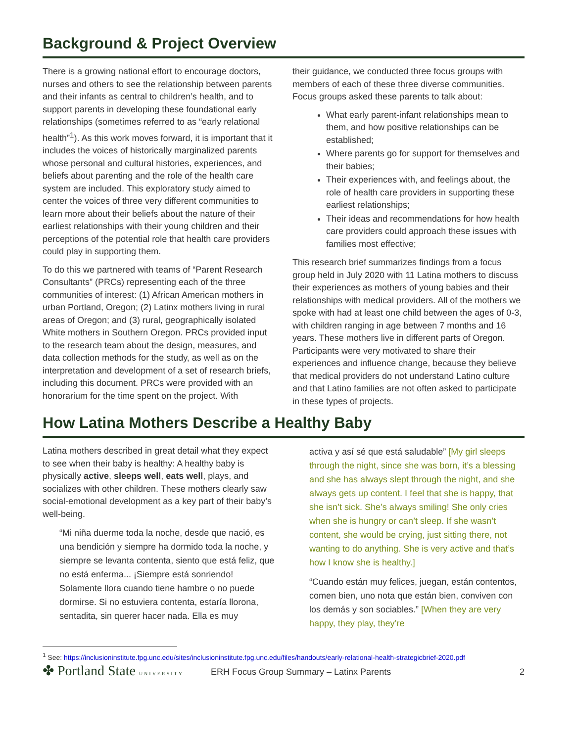Background & Project Overview
There is a growing national effort to encourage doctors, nurses and others to see the relationship between parents and their infants as central to children’s health, and to support parents in developing these foundational early relationships (sometimes referred to as “early relational health”<sup>1</sup>). As this work moves forward, it is important that it includes the voices of historically marginalized parents whose personal and cultural histories, experiences, and beliefs about parenting and the role of the health care system are included. This exploratory study aimed to center the voices of three very different communities to learn more about their beliefs about the nature of their earliest relationships with their young children and their perceptions of the potential role that health care providers could play in supporting them.
To do this we partnered with teams of “Parent Research Consultants” (PRCs) representing each of the three communities of interest: (1) African American mothers in urban Portland, Oregon; (2) Latinx mothers living in rural areas of Oregon; and (3) rural, geographically isolated White mothers in Southern Oregon. PRCs provided input to the research team about the design, measures, and data collection methods for the study, as well as on the interpretation and development of a set of research briefs, including this document. PRCs were provided with an honorarium for the time spent on the project. With
their guidance, we conducted three focus groups with members of each of these three diverse communities. Focus groups asked these parents to talk about:
What early parent-infant relationships mean to them, and how positive relationships can be established;
Where parents go for support for themselves and their babies;
Their experiences with, and feelings about, the role of health care providers in supporting these earliest relationships;
Their ideas and recommendations for how health care providers could approach these issues with families most effective;
This research brief summarizes findings from a focus group held in July 2020 with 11 Latina mothers to discuss their experiences as mothers of young babies and their relationships with medical providers. All of the mothers we spoke with had at least one child between the ages of 0-3, with children ranging in age between 7 months and 16 years. These mothers live in different parts of Oregon. Participants were very motivated to share their experiences and influence change, because they believe that medical providers do not understand Latino culture and that Latino families are not often asked to participate in these types of projects.
How Latina Mothers Describe a Healthy Baby
Latina mothers described in great detail what they expect to see when their baby is healthy: A healthy baby is physically active, sleeps well, eats well, plays, and socializes with other children. These mothers clearly saw social-emotional development as a key part of their baby’s well-being.
“Mi niña duerme toda la noche, desde que nació, es una bendición y siempre ha dormido toda la noche, y siempre se levanta contenta, siento que está feliz, que no está enferma... ¡Siempre está sonriendo! Solamente llora cuando tiene hambre o no puede dormirse. Si no estuviera contenta, estaría llorona, sentadita, sin querer hacer nada. Ella es muy
activa y así sé que está saludable” [My girl sleeps through the night, since she was born, it’s a blessing and she has always slept through the night, and she always gets up content. I feel that she is happy, that she isn’t sick. She’s always smiling! She only cries when she is hungry or can’t sleep. If she wasn’t content, she would be crying, just sitting there, not wanting to do anything. She is very active and that’s how I know she is healthy.]
“Cuando están muy felices, juegan, están contentos, comen bien, uno nota que están bien, conviven con los demás y son sociables.” [When they are very happy, they play, they’re
<sup>1</sup> See: https://inclusioninstitute.fpg.unc.edu/sites/inclusioninstitute.fpg.unc.edu/files/handouts/early-relational-health-strategicbrief-2020.pdf
✤ Portland State UNIVERSITY
ERH Focus Group Summary – Latinx Parents
2